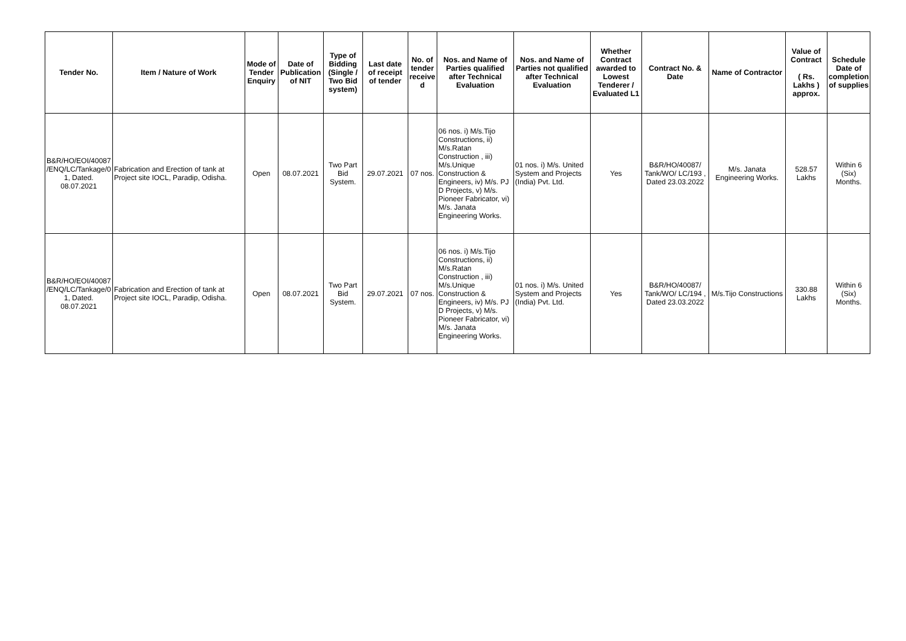| Tender No. | Item / Nature of Work | Mode of Tender Enquiry | Date of Publication of NIT | Type of Bidding (Single / Two Bid system) | Last date of receipt of tender | No. of tender receive d | Nos. and Name of Parties qualified after Technical Evaluation | Nos. and Name of Parties not qualified after Technical Evaluation | Whether Contract awarded to Lowest Tenderer / Evaluated L1 | Contract No. & Date | Name of Contractor | Value of Contract ( Rs. Lakhs ) approx. | Schedule Date of completion of supplies |
| --- | --- | --- | --- | --- | --- | --- | --- | --- | --- | --- | --- | --- | --- |
| B&R/HO/EOI/40087 /ENQ/LC/Tankage/0 1, Dated. 08.07.2021 | Fabrication and Erection of tank at Project site IOCL, Paradip, Odisha. | Open | 08.07.2021 | Two Part Bid System. | 29.07.2021 | 07 nos. | 06 nos. i) M/s.Tijo Constructions, ii) M/s.Ratan Construction , iii) M/s.Unique Construction & Engineers, iv) M/s. PJ D Projects, v) M/s. Pioneer Fabricator, vi) M/s. Janata Engineering Works. | 01 nos. i) M/s. United System and Projects (India) Pvt. Ltd. | Yes | B&R/HO/40087/ Tank/WO/ LC/193 , Dated 23.03.2022 | M/s. Janata Engineering Works. | 528.57 Lakhs | Within 6 (Six) Months. |
| B&R/HO/EOI/40087 /ENQ/LC/Tankage/0 1, Dated. 08.07.2021 | Fabrication and Erection of tank at Project site IOCL, Paradip, Odisha. | Open | 08.07.2021 | Two Part Bid System. | 29.07.2021 | 07 nos. | 06 nos. i) M/s.Tijo Constructions, ii) M/s.Ratan Construction , iii) M/s.Unique Construction & Engineers, iv) M/s. PJ D Projects, v) M/s. Pioneer Fabricator, vi) M/s. Janata Engineering Works. | 01 nos. i) M/s. United System and Projects (India) Pvt. Ltd. | Yes | B&R/HO/40087/ Tank/WO/ LC/194 , Dated 23.03.2022 | M/s.Tijo Constructions | 330.88 Lakhs | Within 6 (Six) Months. |